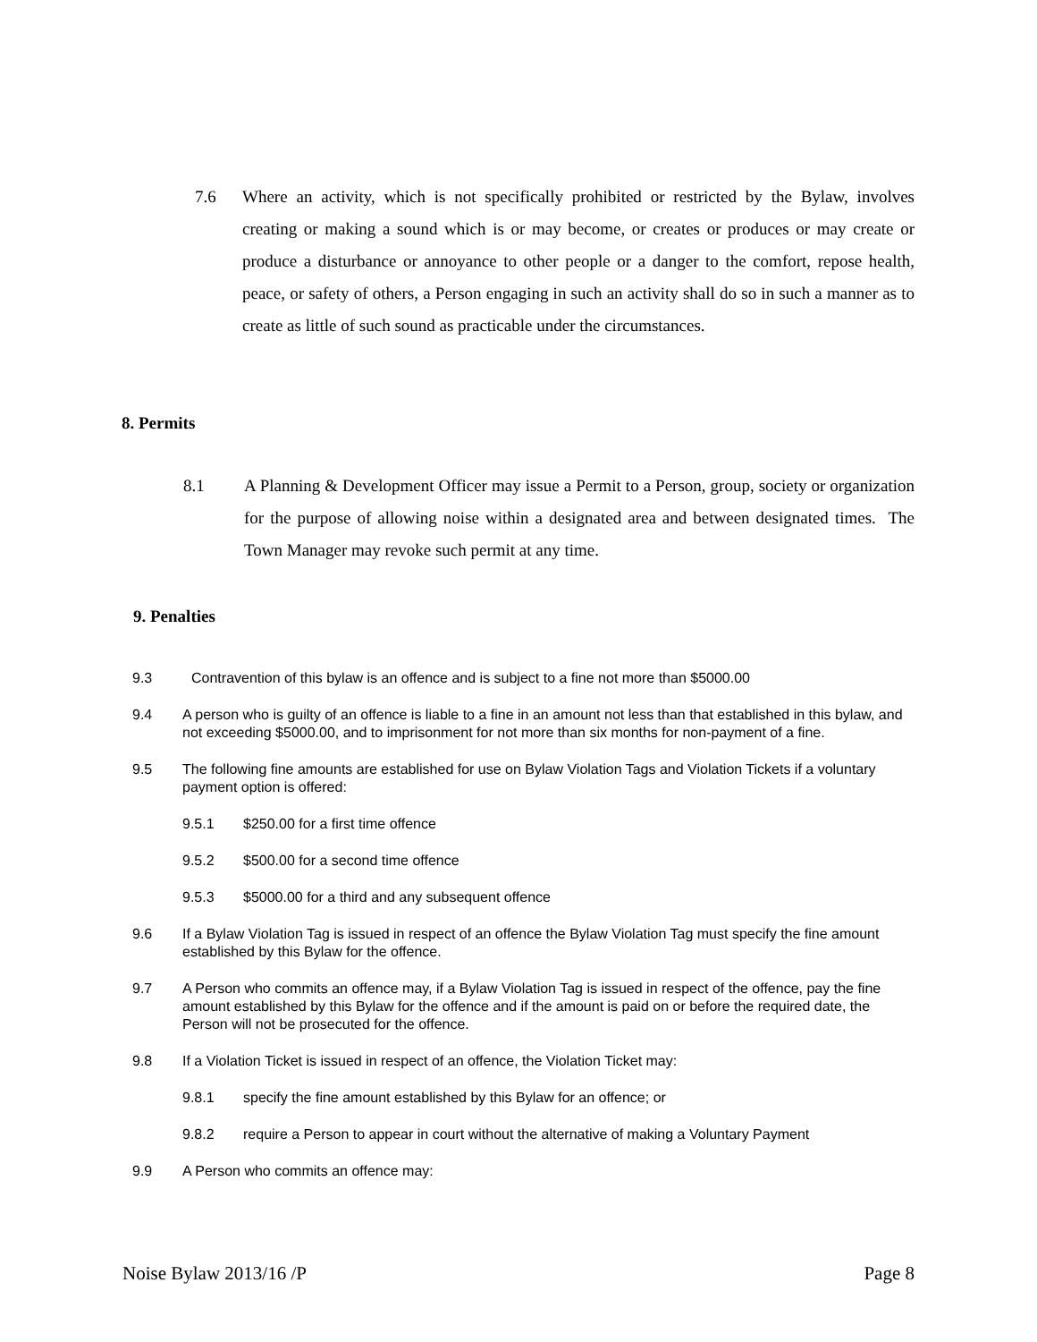7.6 Where an activity, which is not specifically prohibited or restricted by the Bylaw, involves creating or making a sound which is or may become, or creates or produces or may create or produce a disturbance or annoyance to other people or a danger to the comfort, repose health, peace, or safety of others, a Person engaging in such an activity shall do so in such a manner as to create as little of such sound as practicable under the circumstances.
8. Permits
8.1 A Planning & Development Officer may issue a Permit to a Person, group, society or organization for the purpose of allowing noise within a designated area and between designated times. The Town Manager may revoke such permit at any time.
9. Penalties
9.3 Contravention of this bylaw is an offence and is subject to a fine not more than $5000.00
9.4 A person who is guilty of an offence is liable to a fine in an amount not less than that established in this bylaw, and not exceeding $5000.00, and to imprisonment for not more than six months for non-payment of a fine.
9.5 The following fine amounts are established for use on Bylaw Violation Tags and Violation Tickets if a voluntary payment option is offered:
9.5.1 $250.00 for a first time offence
9.5.2 $500.00 for a second time offence
9.5.3 $5000.00 for a third and any subsequent offence
9.6 If a Bylaw Violation Tag is issued in respect of an offence the Bylaw Violation Tag must specify the fine amount established by this Bylaw for the offence.
9.7 A Person who commits an offence may, if a Bylaw Violation Tag is issued in respect of the offence, pay the fine amount established by this Bylaw for the offence and if the amount is paid on or before the required date, the Person will not be prosecuted for the offence.
9.8 If a Violation Ticket is issued in respect of an offence, the Violation Ticket may:
9.8.1 specify the fine amount established by this Bylaw for an offence; or
9.8.2 require a Person to appear in court without the alternative of making a Voluntary Payment
9.9 A Person who commits an offence may:
Noise Bylaw 2013/16 /P Page 8